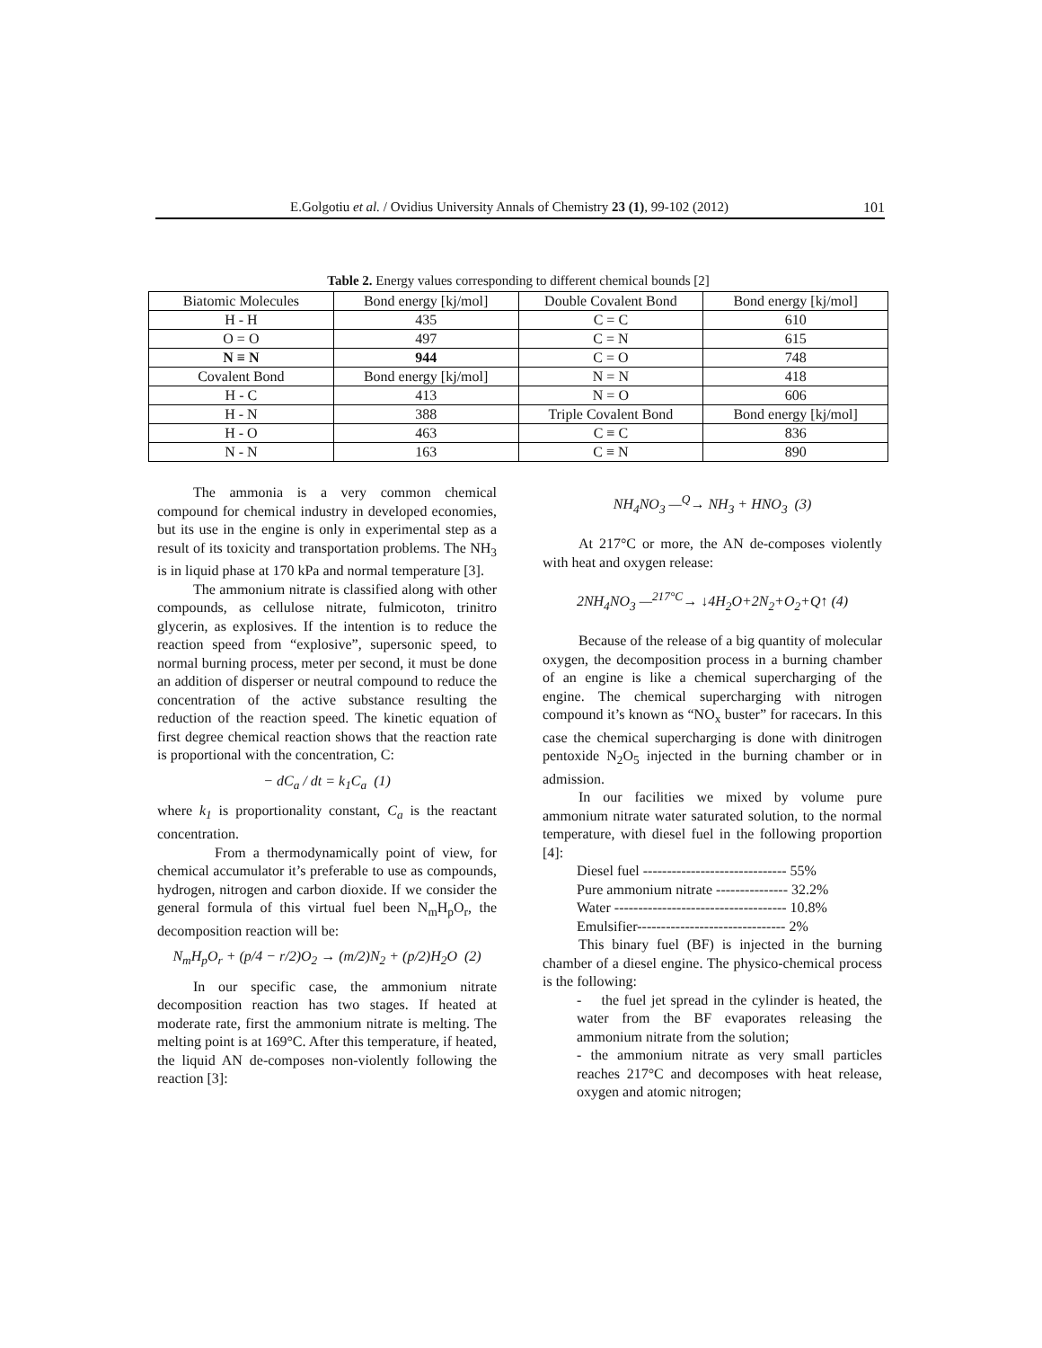E.Golgotiu et al. / Ovidius University Annals of Chemistry 23 (1), 99-102 (2012)
101
Table 2. Energy values corresponding to different chemical bounds [2]
| Biatomic Molecules | Bond energy [kj/mol] | Double Covalent Bond | Bond energy [kj/mol] |
| H - H | 435 | C = C | 610 |
| O = O | 497 | C = N | 615 |
| N ≡ N | 944 | C = O | 748 |
| Covalent Bond | Bond energy [kj/mol] | N = N | 418 |
| H - C | 413 | N = O | 606 |
| H - N | 388 | Triple Covalent Bond | Bond energy [kj/mol] |
| H - O | 463 | C ≡ C | 836 |
| N - N | 163 | C ≡ N | 890 |
The ammonia is a very common chemical compound for chemical industry in developed economies, but its use in the engine is only in experimental step as a result of its toxicity and transportation problems. The NH<sub>3</sub> is in liquid phase at 170 kPa and normal temperature [3].
The ammonium nitrate is classified along with other compounds, as cellulose nitrate, fulmicoton, trinitro glycerin, as explosives. If the intention is to reduce the reaction speed from “explosive”, supersonic speed, to normal burning process, meter per second, it must be done an addition of disperser or neutral compound to reduce the concentration of the active substance resulting the reduction of the reaction speed. The kinetic equation of first degree chemical reaction shows that the reaction rate is proportional with the concentration, C:
− dC<sub>a</sub> / dt = k<sub>1</sub>C<sub>a</sub> (1)
where k<sub>1</sub> is proportionality constant, C<sub>a</sub> is the reactant concentration.
From a thermodynamically point of view, for chemical accumulator it’s preferable to use as compounds, hydrogen, nitrogen and carbon dioxide. If we consider the general formula of this virtual fuel been N<sub>m</sub>H<sub>p</sub>O<sub>r</sub>, the decomposition reaction will be:
N<sub>m</sub>H<sub>p</sub>O<sub>r</sub> + (p/4 − r/2)O<sub>2</sub> → (m/2)N<sub>2</sub> + (p/2)H<sub>2</sub>O (2)
In our specific case, the ammonium nitrate decomposition reaction has two stages. If heated at moderate rate, first the ammonium nitrate is melting. The melting point is at 169°C. After this temperature, if heated, the liquid AN de-composes non-violently following the reaction [3]:
NH<sub>4</sub>NO<sub>3</sub> —<sup>Q</sup>→ NH<sub>3</sub> + HNO<sub>3</sub> (3)
At 217°C or more, the AN de-composes violently with heat and oxygen release:
2NH<sub>4</sub>NO<sub>3</sub> —<sup>217°C</sup>→ ↓4H<sub>2</sub>O+2N<sub>2</sub>+O<sub>2</sub>+Q↑ (4)
Because of the release of a big quantity of molecular oxygen, the decomposition process in a burning chamber of an engine is like a chemical supercharging of the engine. The chemical supercharging with nitrogen compound it’s known as “NO<sub>x</sub> buster” for racecars. In this case the chemical supercharging is done with dinitrogen pentoxide N<sub>2</sub>O<sub>5</sub> injected in the burning chamber or in admission.
In our facilities we mixed by volume pure ammonium nitrate water saturated solution, to the normal temperature, with diesel fuel in the following proportion [4]:
Diesel fuel ------------------------------ 55%
Pure ammonium nitrate --------------- 32.2%
Water ------------------------------------ 10.8%
Emulsifier------------------------------- 2%
This binary fuel (BF) is injected in the burning chamber of a diesel engine. The physico-chemical process is the following:
- the fuel jet spread in the cylinder is heated, the water from the BF evaporates releasing the ammonium nitrate from the solution;
- the ammonium nitrate as very small particles reaches 217°C and decomposes with heat release, oxygen and atomic nitrogen;